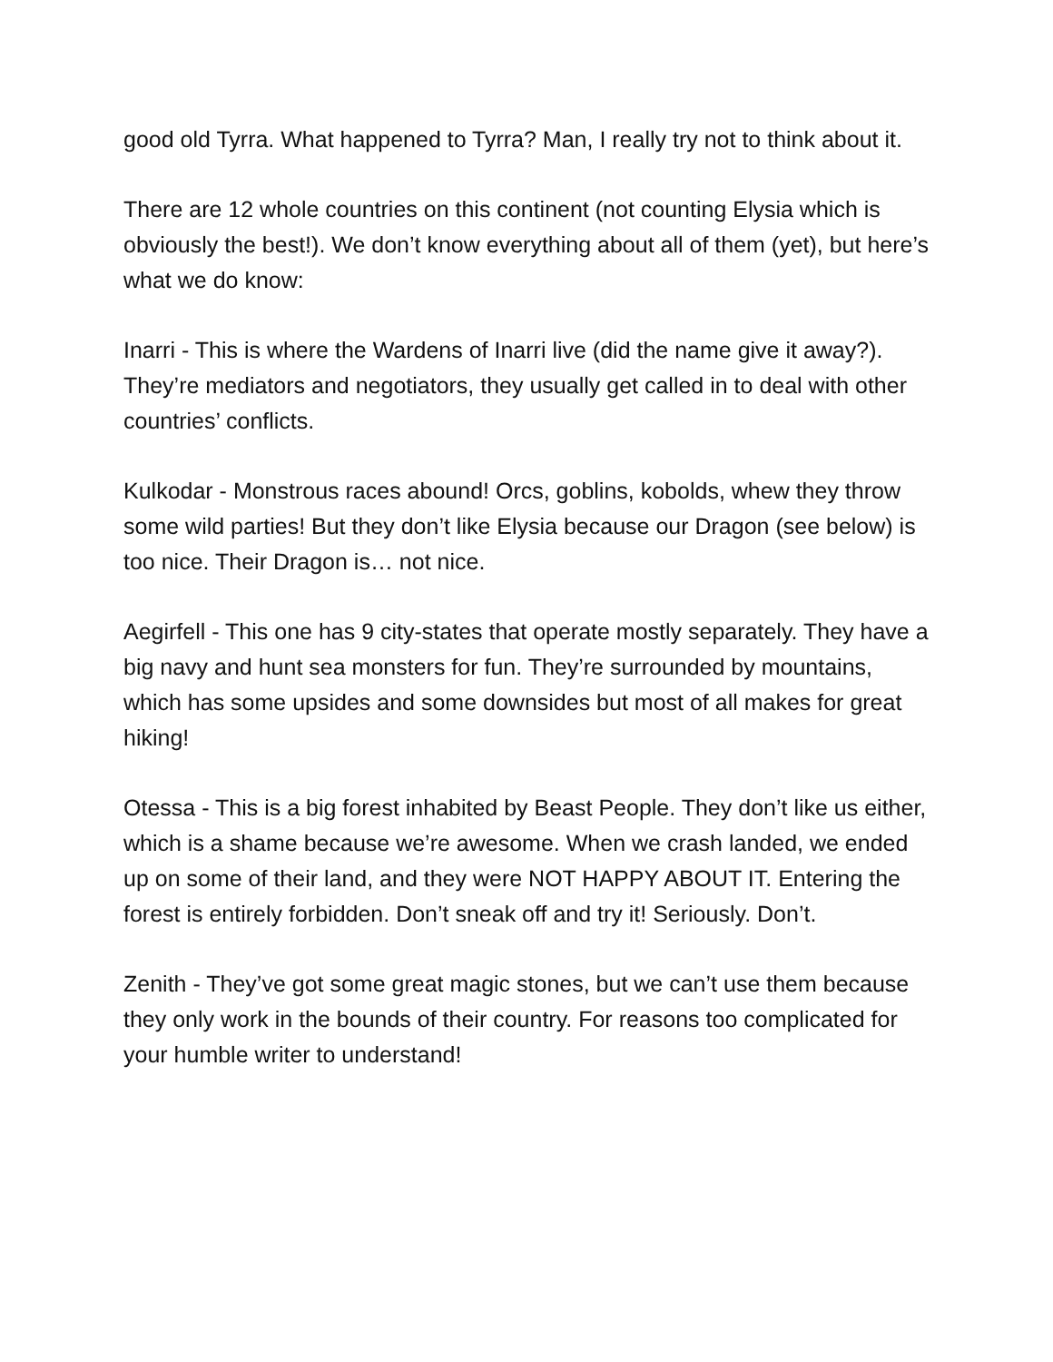good old Tyrra. What happened to Tyrra? Man, I really try not to think about it.
There are 12 whole countries on this continent (not counting Elysia which is obviously the best!). We don’t know everything about all of them (yet), but here’s what we do know:
Inarri - This is where the Wardens of Inarri live (did the name give it away?). They’re mediators and negotiators, they usually get called in to deal with other countries’ conflicts.
Kulkodar - Monstrous races abound! Orcs, goblins, kobolds, whew they throw some wild parties! But they don’t like Elysia because our Dragon (see below) is too nice. Their Dragon is… not nice.
Aegirfell - This one has 9 city-states that operate mostly separately. They have a big navy and hunt sea monsters for fun. They’re surrounded by mountains, which has some upsides and some downsides but most of all makes for great hiking!
Otessa - This is a big forest inhabited by Beast People. They don’t like us either, which is a shame because we’re awesome. When we crash landed, we ended up on some of their land, and they were NOT HAPPY ABOUT IT. Entering the forest is entirely forbidden. Don’t sneak off and try it! Seriously. Don’t.
Zenith - They’ve got some great magic stones, but we can’t use them because they only work in the bounds of their country. For reasons too complicated for your humble writer to understand!